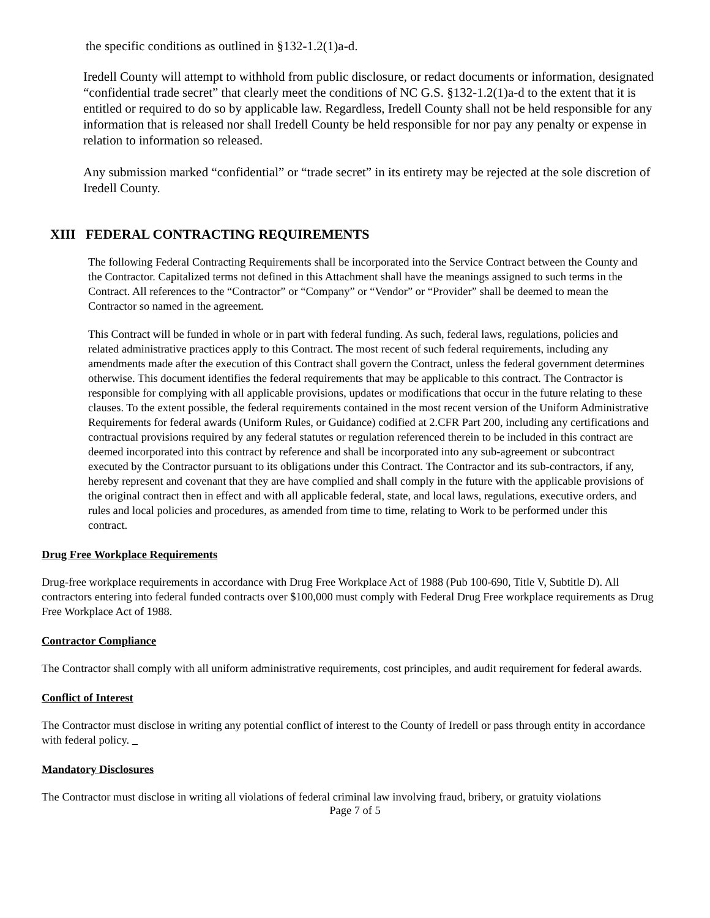the specific conditions as outlined in §132-1.2(1)a-d.
Iredell County will attempt to withhold from public disclosure, or redact documents or information, designated “confidential trade secret” that clearly meet the conditions of NC G.S. §132-1.2(1)a-d to the extent that it is entitled or required to do so by applicable law. Regardless, Iredell County shall not be held responsible for any information that is released nor shall Iredell County be held responsible for nor pay any penalty or expense in relation to information so released.
Any submission marked “confidential” or “trade secret” in its entirety may be rejected at the sole discretion of Iredell County.
XIII FEDERAL CONTRACTING REQUIREMENTS
The following Federal Contracting Requirements shall be incorporated into the Service Contract between the County and the Contractor. Capitalized terms not defined in this Attachment shall have the meanings assigned to such terms in the Contract. All references to the “Contractor” or “Company” or “Vendor” or “Provider” shall be deemed to mean the Contractor so named in the agreement.
This Contract will be funded in whole or in part with federal funding. As such, federal laws, regulations, policies and related administrative practices apply to this Contract. The most recent of such federal requirements, including any amendments made after the execution of this Contract shall govern the Contract, unless the federal government determines otherwise. This document identifies the federal requirements that may be applicable to this contract. The Contractor is responsible for complying with all applicable provisions, updates or modifications that occur in the future relating to these clauses. To the extent possible, the federal requirements contained in the most recent version of the Uniform Administrative Requirements for federal awards (Uniform Rules, or Guidance) codified at 2.CFR Part 200, including any certifications and contractual provisions required by any federal statutes or regulation referenced therein to be included in this contract are deemed incorporated into this contract by reference and shall be incorporated into any sub-agreement or subcontract executed by the Contractor pursuant to its obligations under this Contract. The Contractor and its sub-contractors, if any, hereby represent and covenant that they are have complied and shall comply in the future with the applicable provisions of the original contract then in effect and with all applicable federal, state, and local laws, regulations, executive orders, and rules and local policies and procedures, as amended from time to time, relating to Work to be performed under this contract.
Drug Free Workplace Requirements
Drug-free workplace requirements in accordance with Drug Free Workplace Act of 1988 (Pub 100-690, Title V, Subtitle D). All contractors entering into federal funded contracts over $100,000 must comply with Federal Drug Free workplace requirements as Drug Free Workplace Act of 1988.
Contractor Compliance
The Contractor shall comply with all uniform administrative requirements, cost principles, and audit requirement for federal awards.
Conflict of Interest
The Contractor must disclose in writing any potential conflict of interest to the County of Iredell or pass through entity in accordance with federal policy.
Mandatory Disclosures
The Contractor must disclose in writing all violations of federal criminal law involving fraud, bribery, or gratuity violations
Page 7 of 5